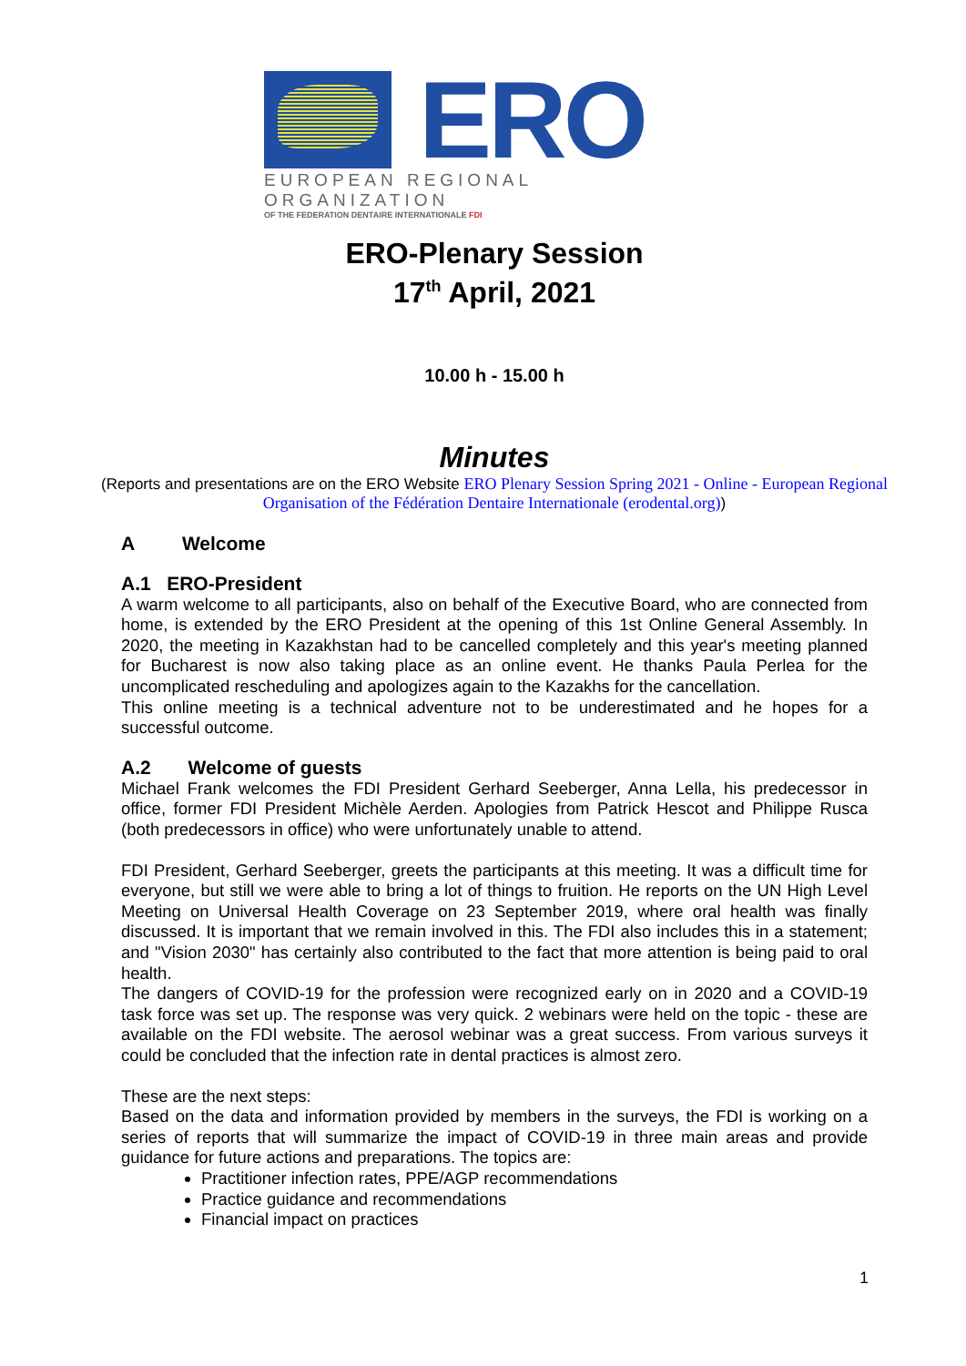ERO
EUROPEAN REGIONAL ORGANIZATION
OF THE FEDERATION DENTAIRE INTERNATIONALE FDI
ERO-Plenary Session
17<sup>th</sup> April, 2021
10.00 h - 15.00 h
Minutes
(Reports and presentations are on the ERO Website ERO Plenary Session Spring 2021 - Online - European Regional Organisation of the Fédération Dentaire Internationale (erodental.org))
A Welcome
A.1 ERO-President
A warm welcome to all participants, also on behalf of the Executive Board, who are connected from home, is extended by the ERO President at the opening of this 1st Online General Assembly. In 2020, the meeting in Kazakhstan had to be cancelled completely and this year's meeting planned for Bucharest is now also taking place as an online event. He thanks Paula Perlea for the uncomplicated rescheduling and apologizes again to the Kazakhs for the cancellation.
This online meeting is a technical adventure not to be underestimated and he hopes for a successful outcome.
A.2 Welcome of guests
Michael Frank welcomes the FDI President Gerhard Seeberger, Anna Lella, his predecessor in office, former FDI President Michèle Aerden. Apologies from Patrick Hescot and Philippe Rusca (both predecessors in office) who were unfortunately unable to attend.
FDI President, Gerhard Seeberger, greets the participants at this meeting. It was a difficult time for everyone, but still we were able to bring a lot of things to fruition. He reports on the UN High Level Meeting on Universal Health Coverage on 23 September 2019, where oral health was finally discussed. It is important that we remain involved in this. The FDI also includes this in a statement; and "Vision 2030" has certainly also contributed to the fact that more attention is being paid to oral health.
The dangers of COVID-19 for the profession were recognized early on in 2020 and a COVID-19 task force was set up. The response was very quick. 2 webinars were held on the topic - these are available on the FDI website. The aerosol webinar was a great success. From various surveys it could be concluded that the infection rate in dental practices is almost zero.
These are the next steps:
Based on the data and information provided by members in the surveys, the FDI is working on a series of reports that will summarize the impact of COVID-19 in three main areas and provide guidance for future actions and preparations. The topics are:
Practitioner infection rates, PPE/AGP recommendations
Practice guidance and recommendations
Financial impact on practices
1